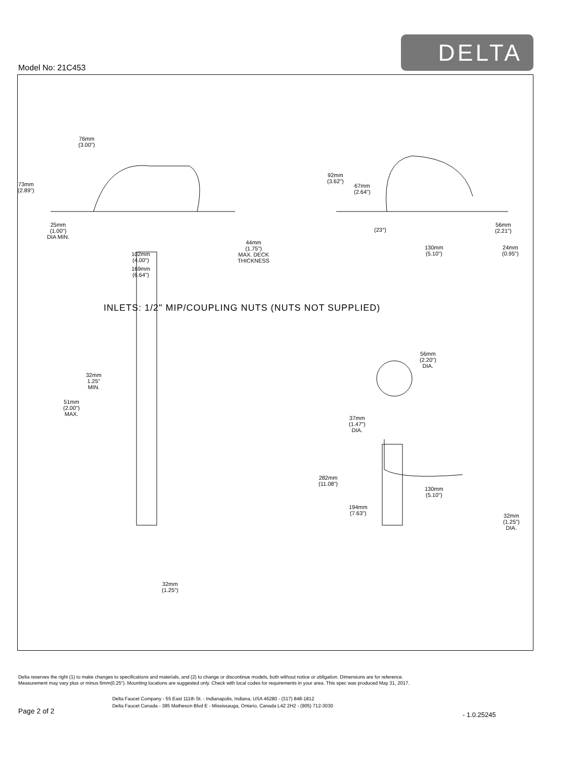DELTA
Model No: 21C453
76mm
(3.00")
73mm
(2.89")
25mm
(1.00")
DIA MIN.
102mm
(4.00")
169mm
(6.64")
44mm
(1.75")
MAX. DECK
THICKNESS
92mm
(3.62")
67mm
(2.64")
(23°)
130mm
(5.10")
56mm
(2.21")
24mm
(0.95")
INLETS: 1/2" MIP/COUPLING NUTS (NUTS NOT SUPPLIED)
32mm
1.25"
MIN.
51mm
(2.00")
MAX.
32mm
(1.25")
56mm
(2.20")
DIA.
37mm
(1.47")
DIA.
282mm
(11.08")
130mm
(5.10")
194mm
(7.63")
32mm
(1.25")
DIA.
Delta reserves the right (1) to make changes to specifications and materials, and (2) to change or discontinue models, both without notice or obligation. Dimensions are for reference.
Measurement may vary plus or minus 6mm(0.25"). Mounting locations are suggested only. Check with local codes for requirements in your area. This spec was produced May 31, 2017.
Delta Faucet Company - 55 East 111th St. - Indianapolis, Indiana, USA 46280 - (317) 848-1812
Delta Faucet Canada - 395 Matheson Blvd E - Mississauga, Ontario, Canada L4Z 2H2 - (905) 712-3030
Page 2 of 2 - 1.0.25245